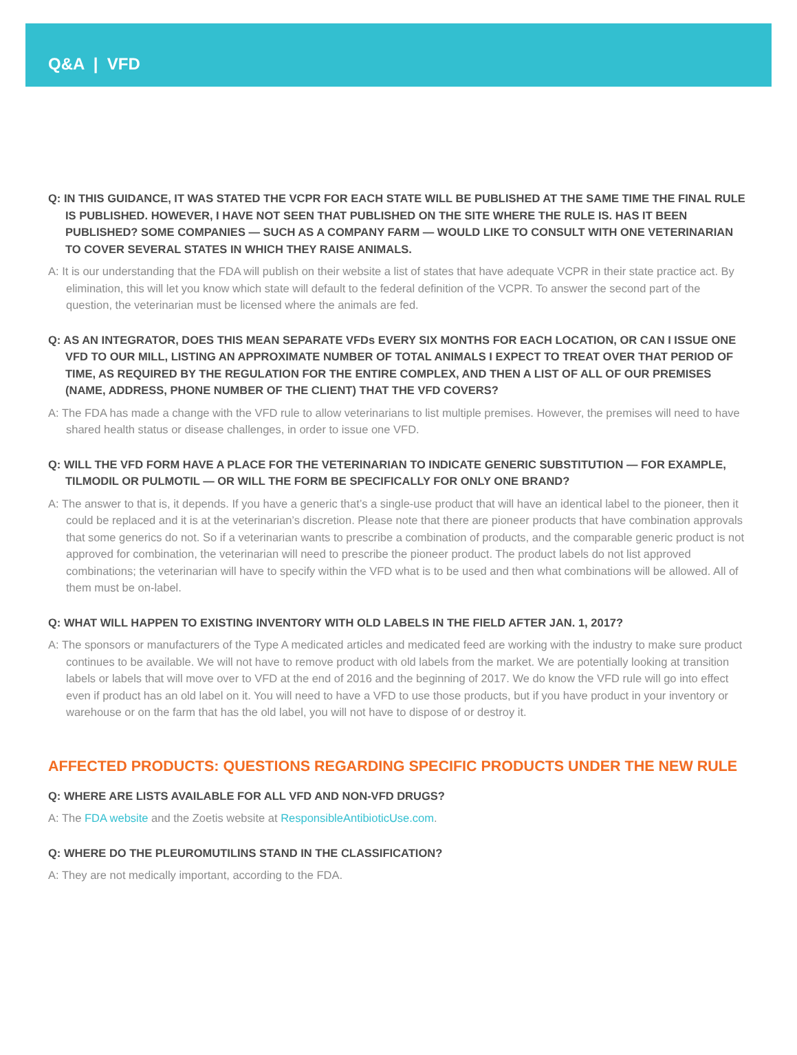Q&A | VFD
Q: IN THIS GUIDANCE, IT WAS STATED THE VCPR FOR EACH STATE WILL BE PUBLISHED AT THE SAME TIME THE FINAL RULE IS PUBLISHED. HOWEVER, I HAVE NOT SEEN THAT PUBLISHED ON THE SITE WHERE THE RULE IS. HAS IT BEEN PUBLISHED? SOME COMPANIES — SUCH AS A COMPANY FARM — WOULD LIKE TO CONSULT WITH ONE VETERINARIAN TO COVER SEVERAL STATES IN WHICH THEY RAISE ANIMALS.
A: It is our understanding that the FDA will publish on their website a list of states that have adequate VCPR in their state practice act. By elimination, this will let you know which state will default to the federal definition of the VCPR. To answer the second part of the question, the veterinarian must be licensed where the animals are fed.
Q: AS AN INTEGRATOR, DOES THIS MEAN SEPARATE VFDs EVERY SIX MONTHS FOR EACH LOCATION, OR CAN I ISSUE ONE VFD TO OUR MILL, LISTING AN APPROXIMATE NUMBER OF TOTAL ANIMALS I EXPECT TO TREAT OVER THAT PERIOD OF TIME, AS REQUIRED BY THE REGULATION FOR THE ENTIRE COMPLEX, AND THEN A LIST OF ALL OF OUR PREMISES (NAME, ADDRESS, PHONE NUMBER OF THE CLIENT) THAT THE VFD COVERS?
A: The FDA has made a change with the VFD rule to allow veterinarians to list multiple premises. However, the premises will need to have shared health status or disease challenges, in order to issue one VFD.
Q: WILL THE VFD FORM HAVE A PLACE FOR THE VETERINARIAN TO INDICATE GENERIC SUBSTITUTION — FOR EXAMPLE, TILMODIL OR PULMOTIL — OR WILL THE FORM BE SPECIFICALLY FOR ONLY ONE BRAND?
A: The answer to that is, it depends. If you have a generic that’s a single-use product that will have an identical label to the pioneer, then it could be replaced and it is at the veterinarian’s discretion. Please note that there are pioneer products that have combination approvals that some generics do not. So if a veterinarian wants to prescribe a combination of products, and the comparable generic product is not approved for combination, the veterinarian will need to prescribe the pioneer product. The product labels do not list approved combinations; the veterinarian will have to specify within the VFD what is to be used and then what combinations will be allowed. All of them must be on-label.
Q: WHAT WILL HAPPEN TO EXISTING INVENTORY WITH OLD LABELS IN THE FIELD AFTER JAN. 1, 2017?
A: The sponsors or manufacturers of the Type A medicated articles and medicated feed are working with the industry to make sure product continues to be available. We will not have to remove product with old labels from the market. We are potentially looking at transition labels or labels that will move over to VFD at the end of 2016 and the beginning of 2017. We do know the VFD rule will go into effect even if product has an old label on it. You will need to have a VFD to use those products, but if you have product in your inventory or warehouse or on the farm that has the old label, you will not have to dispose of or destroy it.
AFFECTED PRODUCTS: QUESTIONS REGARDING SPECIFIC PRODUCTS UNDER THE NEW RULE
Q: WHERE ARE LISTS AVAILABLE FOR ALL VFD AND NON-VFD DRUGS?
A: The FDA website and the Zoetis website at ResponsibleAntibioticUse.com.
Q: WHERE DO THE PLEUROMUTILINS STAND IN THE CLASSIFICATION?
A: They are not medically important, according to the FDA.